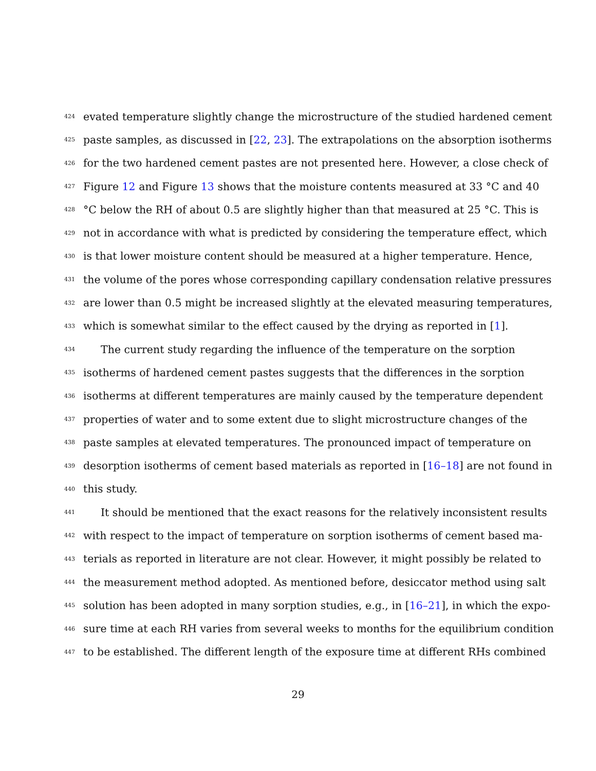424 evated temperature slightly change the microstructure of the studied hardened cement
425 paste samples, as discussed in [22, 23]. The extrapolations on the absorption isotherms
426 for the two hardened cement pastes are not presented here. However, a close check of
427 Figure 12 and Figure 13 shows that the moisture contents measured at 33 °C and 40
428 °C below the RH of about 0.5 are slightly higher than that measured at 25 °C. This is
429 not in accordance with what is predicted by considering the temperature effect, which
430 is that lower moisture content should be measured at a higher temperature. Hence,
431 the volume of the pores whose corresponding capillary condensation relative pressures
432 are lower than 0.5 might be increased slightly at the elevated measuring temperatures,
433 which is somewhat similar to the effect caused by the drying as reported in [1].
434 The current study regarding the influence of the temperature on the sorption
435 isotherms of hardened cement pastes suggests that the differences in the sorption
436 isotherms at different temperatures are mainly caused by the temperature dependent
437 properties of water and to some extent due to slight microstructure changes of the
438 paste samples at elevated temperatures. The pronounced impact of temperature on
439 desorption isotherms of cement based materials as reported in [16–18] are not found in
440 this study.
441 It should be mentioned that the exact reasons for the relatively inconsistent results
442 with respect to the impact of temperature on sorption isotherms of cement based ma-
443 terials as reported in literature are not clear. However, it might possibly be related to
444 the measurement method adopted. As mentioned before, desiccator method using salt
445 solution has been adopted in many sorption studies, e.g., in [16–21], in which the expo-
446 sure time at each RH varies from several weeks to months for the equilibrium condition
447 to be established. The different length of the exposure time at different RHs combined
29